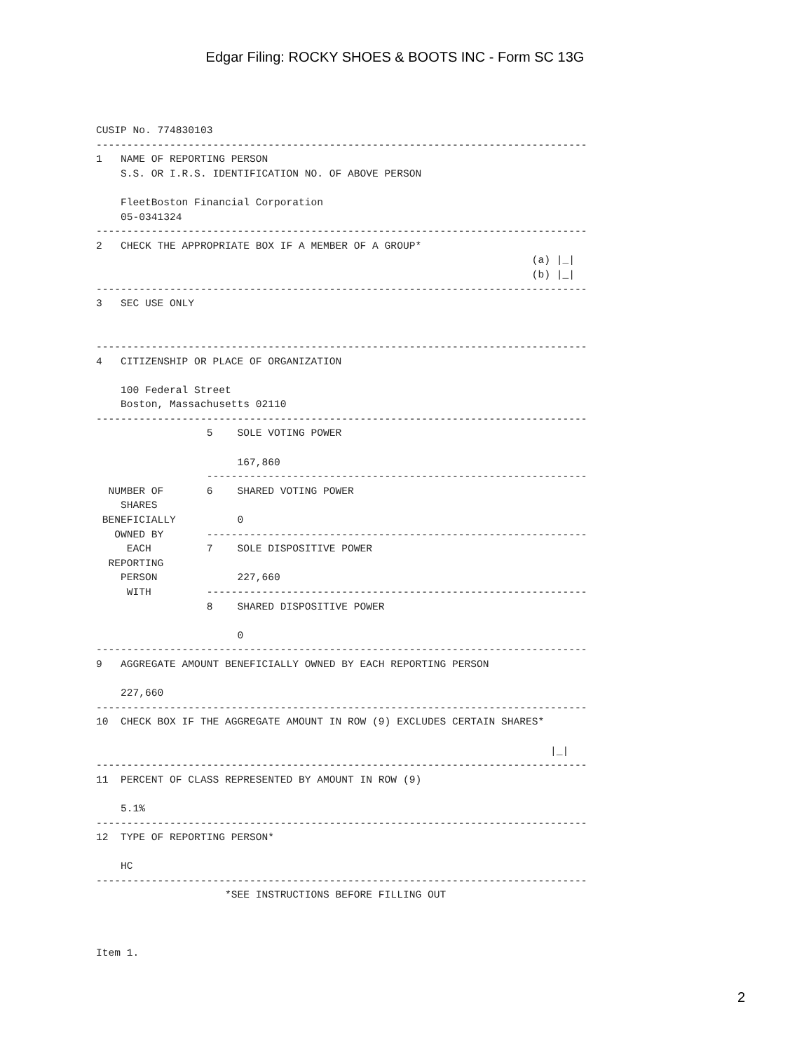Edgar Filing: ROCKY SHOES & BOOTS INC - Form SC 13G
CUSIP No. 774830103
--------------------------------------------------------------------------------
1   NAME OF REPORTING PERSON
    S.S. OR I.R.S. IDENTIFICATION NO. OF ABOVE PERSON

    FleetBoston Financial Corporation
    05-0341324
--------------------------------------------------------------------------------
2   CHECK THE APPROPRIATE BOX IF A MEMBER OF A GROUP*
                                                                       (a) |_|
                                                                       (b) |_|
--------------------------------------------------------------------------------
3   SEC USE ONLY


--------------------------------------------------------------------------------
4   CITIZENSHIP OR PLACE OF ORGANIZATION

    100 Federal Street
    Boston, Massachusetts 02110
--------------------------------------------------------------------------------
                  5    SOLE VOTING POWER

                       167,860
                  --------------------------------------------------------------
  NUMBER OF       6    SHARED VOTING POWER
    SHARES
 BENEFICIALLY          0
   OWNED BY       --------------------------------------------------------------
     EACH         7    SOLE DISPOSITIVE POWER
  REPORTING
    PERSON             227,660
     WITH         --------------------------------------------------------------
                  8    SHARED DISPOSITIVE POWER

                       0
--------------------------------------------------------------------------------
9   AGGREGATE AMOUNT BENEFICIALLY OWNED BY EACH REPORTING PERSON

    227,660
--------------------------------------------------------------------------------
10  CHECK BOX IF THE AGGREGATE AMOUNT IN ROW (9) EXCLUDES CERTAIN SHARES*

                                                                          |_|
--------------------------------------------------------------------------------
11  PERCENT OF CLASS REPRESENTED BY AMOUNT IN ROW (9)

    5.1%
--------------------------------------------------------------------------------
12  TYPE OF REPORTING PERSON*

    HC
--------------------------------------------------------------------------------
                     *SEE INSTRUCTIONS BEFORE FILLING OUT



Item 1.
2